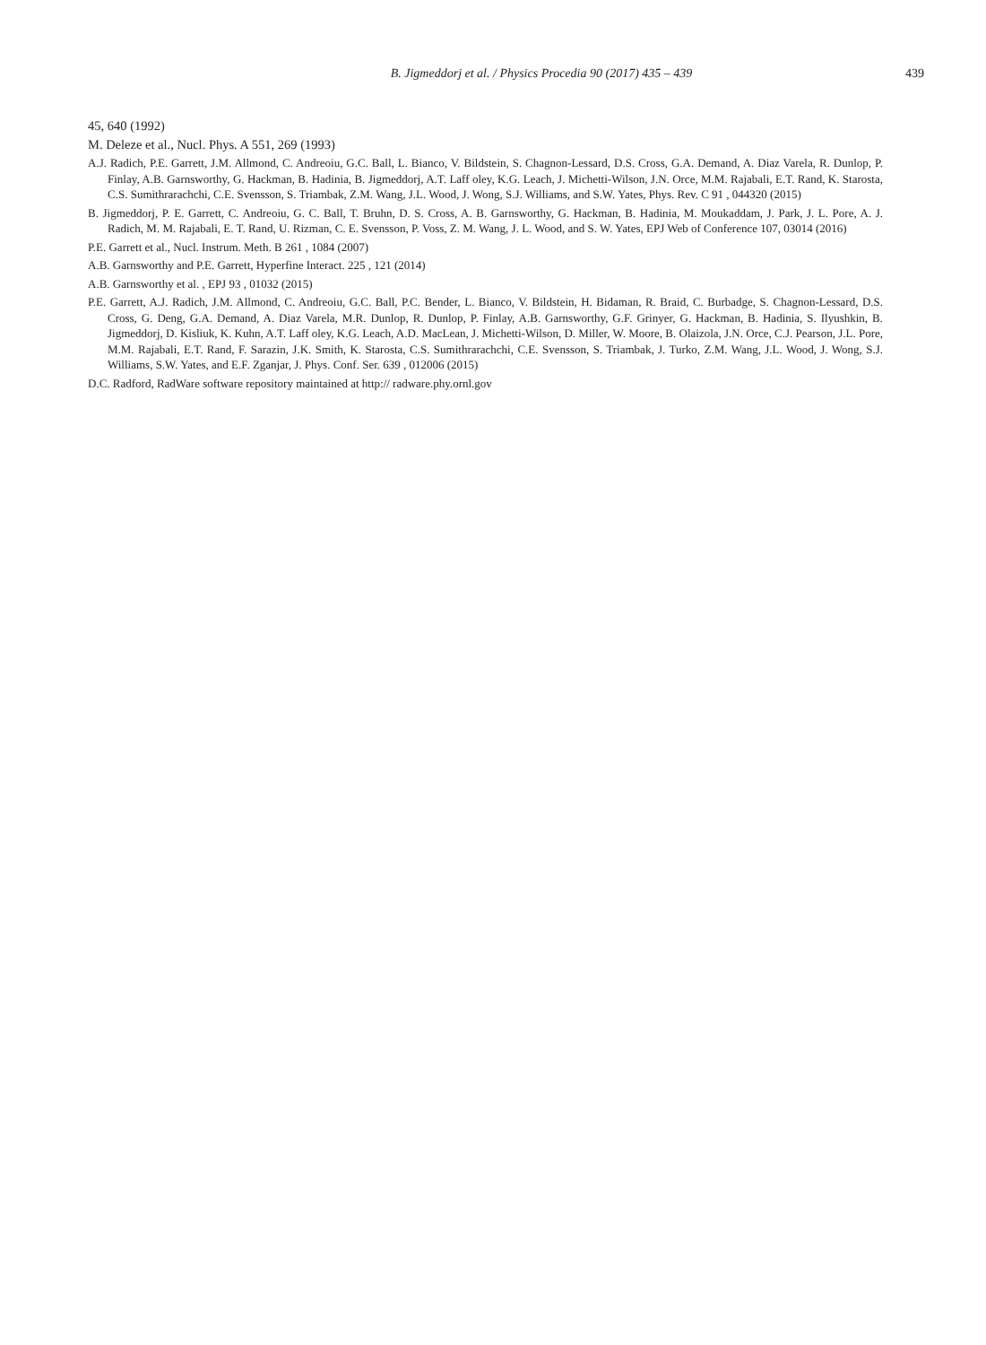B. Jigmeddorj et al. / Physics Procedia 90 (2017) 435 – 439 439
45, 640 (1992)
M. Deleze et al., Nucl. Phys. A 551, 269 (1993)
A.J. Radich, P.E. Garrett, J.M. Allmond, C. Andreoiu, G.C. Ball, L. Bianco, V. Bildstein, S. Chagnon-Lessard, D.S. Cross, G.A. Demand, A. Diaz Varela, R. Dunlop, P. Finlay, A.B. Garnsworthy, G. Hackman, B. Hadinia, B. Jigmeddorj, A.T. Laff oley, K.G. Leach, J. Michetti-Wilson, J.N. Orce, M.M. Rajabali, E.T. Rand, K. Starosta, C.S. Sumithrarachchi, C.E. Svensson, S. Triambak, Z.M. Wang, J.L. Wood, J. Wong, S.J. Williams, and S.W. Yates, Phys. Rev. C 91 , 044320 (2015)
B. Jigmeddorj, P. E. Garrett, C. Andreoiu, G. C. Ball, T. Bruhn, D. S. Cross, A. B. Garnsworthy, G. Hackman, B. Hadinia, M. Moukaddam, J. Park, J. L. Pore, A. J. Radich, M. M. Rajabali, E. T. Rand, U. Rizman, C. E. Svensson, P. Voss, Z. M. Wang, J. L. Wood, and S. W. Yates, EPJ Web of Conference 107, 03014 (2016)
P.E. Garrett et al., Nucl. Instrum. Meth. B 261 , 1084 (2007)
A.B. Garnsworthy and P.E. Garrett, Hyperfine Interact. 225 , 121 (2014)
A.B. Garnsworthy et al. , EPJ 93 , 01032 (2015)
P.E. Garrett, A.J. Radich, J.M. Allmond, C. Andreoiu, G.C. Ball, P.C. Bender, L. Bianco, V. Bildstein, H. Bidaman, R. Braid, C. Burbadge, S. Chagnon-Lessard, D.S. Cross, G. Deng, G.A. Demand, A. Diaz Varela, M.R. Dunlop, R. Dunlop, P. Finlay, A.B. Garnsworthy, G.F. Grinyer, G. Hackman, B. Hadinia, S. Ilyushkin, B. Jigmeddorj, D. Kisliuk, K. Kuhn, A.T. Laff oley, K.G. Leach, A.D. MacLean, J. Michetti-Wilson, D. Miller, W. Moore, B. Olaizola, J.N. Orce, C.J. Pearson, J.L. Pore, M.M. Rajabali, E.T. Rand, F. Sarazin, J.K. Smith, K. Starosta, C.S. Sumithrarachchi, C.E. Svensson, S. Triambak, J. Turko, Z.M. Wang, J.L. Wood, J. Wong, S.J. Williams, S.W. Yates, and E.F. Zganjar, J. Phys. Conf. Ser. 639 , 012006 (2015)
D.C. Radford, RadWare software repository maintained at http:// radware.phy.ornl.gov